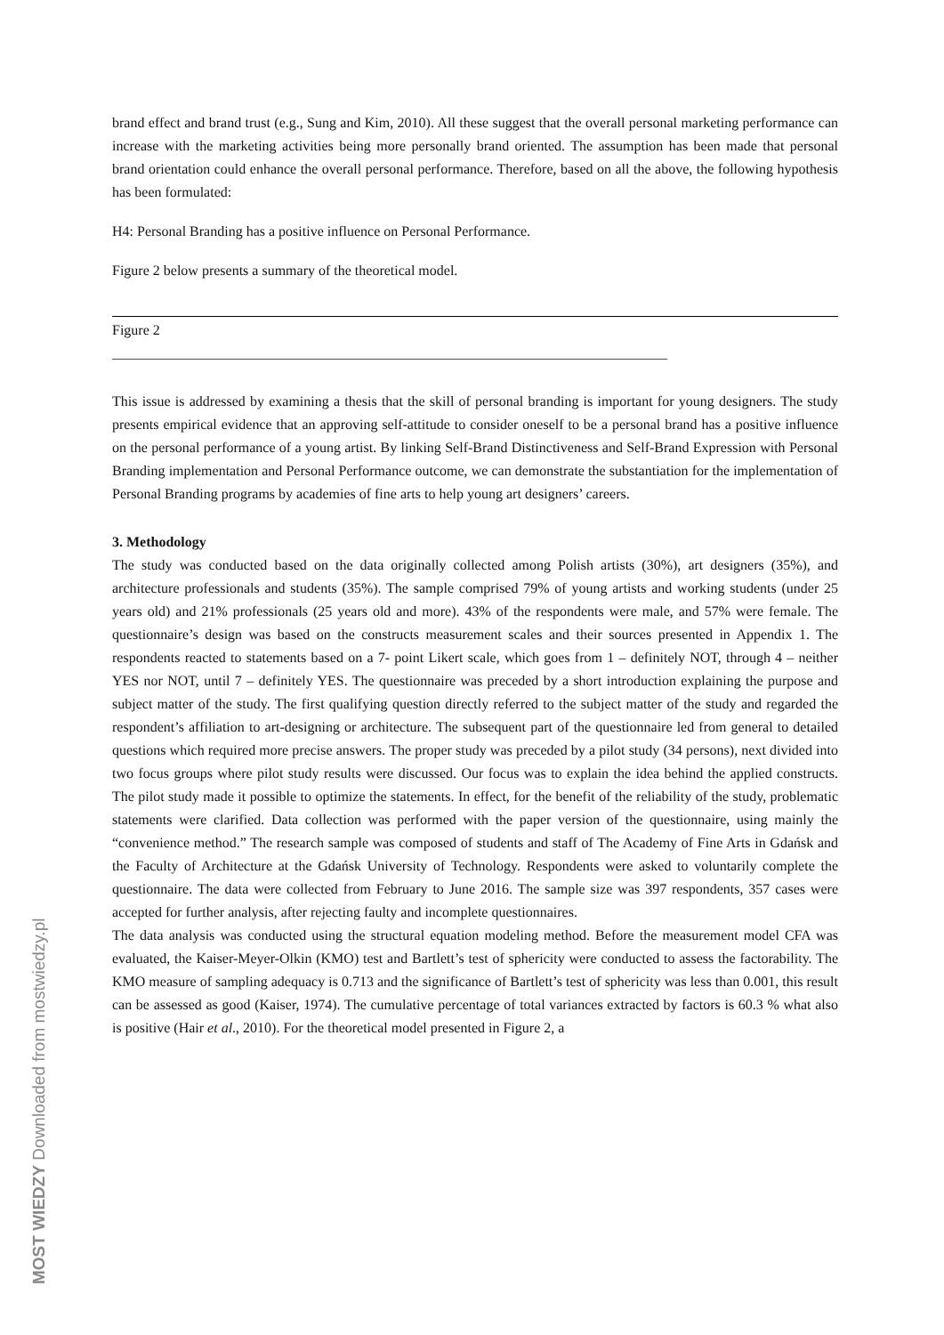brand effect and brand trust (e.g., Sung and Kim, 2010). All these suggest that the overall personal marketing performance can increase with the marketing activities being more personally brand oriented. The assumption has been made that personal brand orientation could enhance the overall personal performance. Therefore, based on all the above, the following hypothesis has been formulated:
H4: Personal Branding has a positive influence on Personal Performance.
Figure 2 below presents a summary of the theoretical model.
Figure 2
______________________________________________________________________________
This issue is addressed by examining a thesis that the skill of personal branding is important for young designers. The study presents empirical evidence that an approving self-attitude to consider oneself to be a personal brand has a positive influence on the personal performance of a young artist. By linking Self-Brand Distinctiveness and Self-Brand Expression with Personal Branding implementation and Personal Performance outcome, we can demonstrate the substantiation for the implementation of Personal Branding programs by academies of fine arts to help young art designers’ careers.
3. Methodology
The study was conducted based on the data originally collected among Polish artists (30%), art designers (35%), and architecture professionals and students (35%). The sample comprised 79% of young artists and working students (under 25 years old) and 21% professionals (25 years old and more). 43% of the respondents were male, and 57% were female. The questionnaire’s design was based on the constructs measurement scales and their sources presented in Appendix 1. The respondents reacted to statements based on a 7- point Likert scale, which goes from 1 – definitely NOT, through 4 – neither YES nor NOT, until 7 – definitely YES. The questionnaire was preceded by a short introduction explaining the purpose and subject matter of the study. The first qualifying question directly referred to the subject matter of the study and regarded the respondent’s affiliation to art-designing or architecture. The subsequent part of the questionnaire led from general to detailed questions which required more precise answers. The proper study was preceded by a pilot study (34 persons), next divided into two focus groups where pilot study results were discussed. Our focus was to explain the idea behind the applied constructs. The pilot study made it possible to optimize the statements. In effect, for the benefit of the reliability of the study, problematic statements were clarified. Data collection was performed with the paper version of the questionnaire, using mainly the “convenience method.” The research sample was composed of students and staff of The Academy of Fine Arts in Gdańsk and the Faculty of Architecture at the Gdańsk University of Technology. Respondents were asked to voluntarily complete the questionnaire. The data were collected from February to June 2016. The sample size was 397 respondents, 357 cases were accepted for further analysis, after rejecting faulty and incomplete questionnaires.
The data analysis was conducted using the structural equation modeling method. Before the measurement model CFA was evaluated, the Kaiser-Meyer-Olkin (KMO) test and Bartlett’s test of sphericity were conducted to assess the factorability. The KMO measure of sampling adequacy is 0.713 and the significance of Bartlett’s test of sphericity was less than 0.001, this result can be assessed as good (Kaiser, 1974). The cumulative percentage of total variances extracted by factors is 60.3 % what also is positive (Hair et al., 2010). For the theoretical model presented in Figure 2, a
MOST WIEDZY Downloaded from mostwiedzy.pl